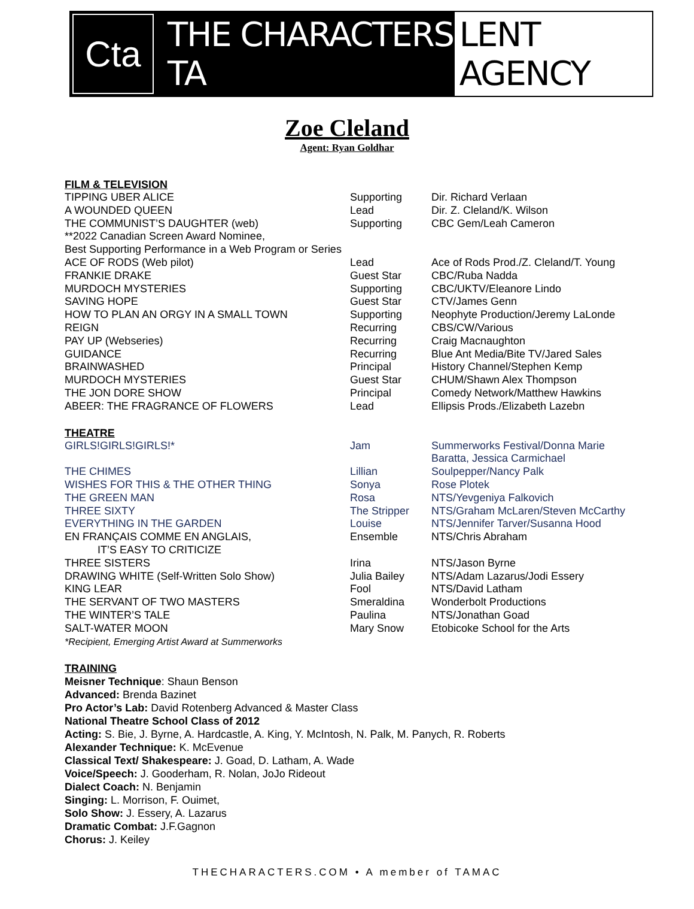Cta
THE CHARACTERS TA LENT AGENCY
Zoe Cleland
Agent: Ryan Goldhar
FILM & TELEVISION
| TIPPING UBER ALICE | Supporting | Dir. Richard Verlaan |
| A WOUNDED QUEEN | Lead | Dir. Z. Cleland/K. Wilson |
| THE COMMUNIST’S DAUGHTER (web) | Supporting | CBC Gem/Leah Cameron |
| **2022 Canadian Screen Award Nominee, Best Supporting Performance in a Web Program or Series | | |
| ACE OF RODS (Web pilot) | Lead | Ace of Rods Prod./Z. Cleland/T. Young |
| FRANKIE DRAKE | Guest Star | CBC/Ruba Nadda |
| MURDOCH MYSTERIES | Supporting | CBC/UKTV/Eleanore Lindo |
| SAVING HOPE | Guest Star | CTV/James Genn |
| HOW TO PLAN AN ORGY IN A SMALL TOWN | Supporting | Neophyte Production/Jeremy LaLonde |
| REIGN | Recurring | CBS/CW/Various |
| PAY UP (Webseries) | Recurring | Craig Macnaughton |
| GUIDANCE | Recurring | Blue Ant Media/Bite TV/Jared Sales |
| BRAINWASHED | Principal | History Channel/Stephen Kemp |
| MURDOCH MYSTERIES | Guest Star | CHUM/Shawn Alex Thompson |
| THE JON DORE SHOW | Principal | Comedy Network/Matthew Hawkins |
| ABEER: THE FRAGRANCE OF FLOWERS | Lead | Ellipsis Prods./Elizabeth Lazebn |
THEATRE
| GIRLS!GIRLS!GIRLS!* | Jam | Summerworks Festival/Donna Marie Baratta, Jessica Carmichael |
| THE CHIMES | Lillian | Soulpepper/Nancy Palk |
| WISHES FOR THIS & THE OTHER THING | Sonya | Rose Plotek |
| THE GREEN MAN | Rosa | NTS/Yevgeniya Falkovich |
| THREE SIXTY | The Stripper | NTS/Graham McLaren/Steven McCarthy |
| EVERYTHING IN THE GARDEN | Louise | NTS/Jennifer Tarver/Susanna Hood |
| EN FRANÇAIS COMME EN ANGLAIS, IT’S EASY TO CRITICIZE | Ensemble | NTS/Chris Abraham |
| THREE SISTERS | Irina | NTS/Jason Byrne |
| DRAWING WHITE (Self-Written Solo Show) | Julia Bailey | NTS/Adam Lazarus/Jodi Essery |
| KING LEAR | Fool | NTS/David Latham |
| THE SERVANT OF TWO MASTERS | Smeraldina | Wonderbolt Productions |
| THE WINTER’S TALE | Paulina | NTS/Jonathan Goad |
| SALT-WATER MOON | Mary Snow | Etobicoke School for the Arts |
*Recipient, Emerging Artist Award at Summerworks
TRAINING
Meisner Technique: Shaun Benson
Advanced: Brenda Bazinet
Pro Actor’s Lab: David Rotenberg Advanced & Master Class
National Theatre School Class of 2012
Acting: S. Bie, J. Byrne, A. Hardcastle, A. King, Y. McIntosh, N. Palk, M. Panych, R. Roberts
Alexander Technique: K. McEvenue
Classical Text/ Shakespeare: J. Goad, D. Latham, A. Wade
Voice/Speech: J. Gooderham, R. Nolan, JoJo Rideout
Dialect Coach: N. Benjamin
Singing: L. Morrison, F. Ouimet,
Solo Show: J. Essery, A. Lazarus
Dramatic Combat: J.F.Gagnon
Chorus: J. Keiley
THECHARACTERS.COM • A member of TAMAC